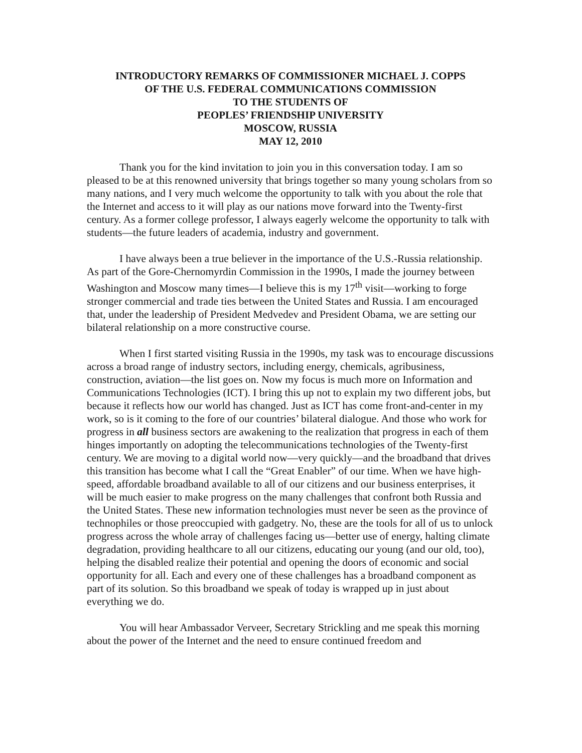INTRODUCTORY REMARKS OF COMMISSIONER MICHAEL J. COPPS
OF THE U.S. FEDERAL COMMUNICATIONS COMMISSION
TO THE STUDENTS OF
PEOPLES’ FRIENDSHIP UNIVERSITY
MOSCOW, RUSSIA
MAY 12, 2010
Thank you for the kind invitation to join you in this conversation today. I am so pleased to be at this renowned university that brings together so many young scholars from so many nations, and I very much welcome the opportunity to talk with you about the role that the Internet and access to it will play as our nations move forward into the Twenty-first century. As a former college professor, I always eagerly welcome the opportunity to talk with students—the future leaders of academia, industry and government.
I have always been a true believer in the importance of the U.S.-Russia relationship. As part of the Gore-Chernomyrdin Commission in the 1990s, I made the journey between Washington and Moscow many times—I believe this is my 17<sup>th</sup> visit—working to forge stronger commercial and trade ties between the United States and Russia. I am encouraged that, under the leadership of President Medvedev and President Obama, we are setting our bilateral relationship on a more constructive course.
When I first started visiting Russia in the 1990s, my task was to encourage discussions across a broad range of industry sectors, including energy, chemicals, agribusiness, construction, aviation—the list goes on. Now my focus is much more on Information and Communications Technologies (ICT). I bring this up not to explain my two different jobs, but because it reflects how our world has changed. Just as ICT has come front-and-center in my work, so is it coming to the fore of our countries’ bilateral dialogue. And those who work for progress in all business sectors are awakening to the realization that progress in each of them hinges importantly on adopting the telecommunications technologies of the Twenty-first century. We are moving to a digital world now—very quickly—and the broadband that drives this transition has become what I call the “Great Enabler” of our time. When we have high-speed, affordable broadband available to all of our citizens and our business enterprises, it will be much easier to make progress on the many challenges that confront both Russia and the United States. These new information technologies must never be seen as the province of technophiles or those preoccupied with gadgetry. No, these are the tools for all of us to unlock progress across the whole array of challenges facing us—better use of energy, halting climate degradation, providing healthcare to all our citizens, educating our young (and our old, too), helping the disabled realize their potential and opening the doors of economic and social opportunity for all. Each and every one of these challenges has a broadband component as part of its solution. So this broadband we speak of today is wrapped up in just about everything we do.
You will hear Ambassador Verveer, Secretary Strickling and me speak this morning about the power of the Internet and the need to ensure continued freedom and